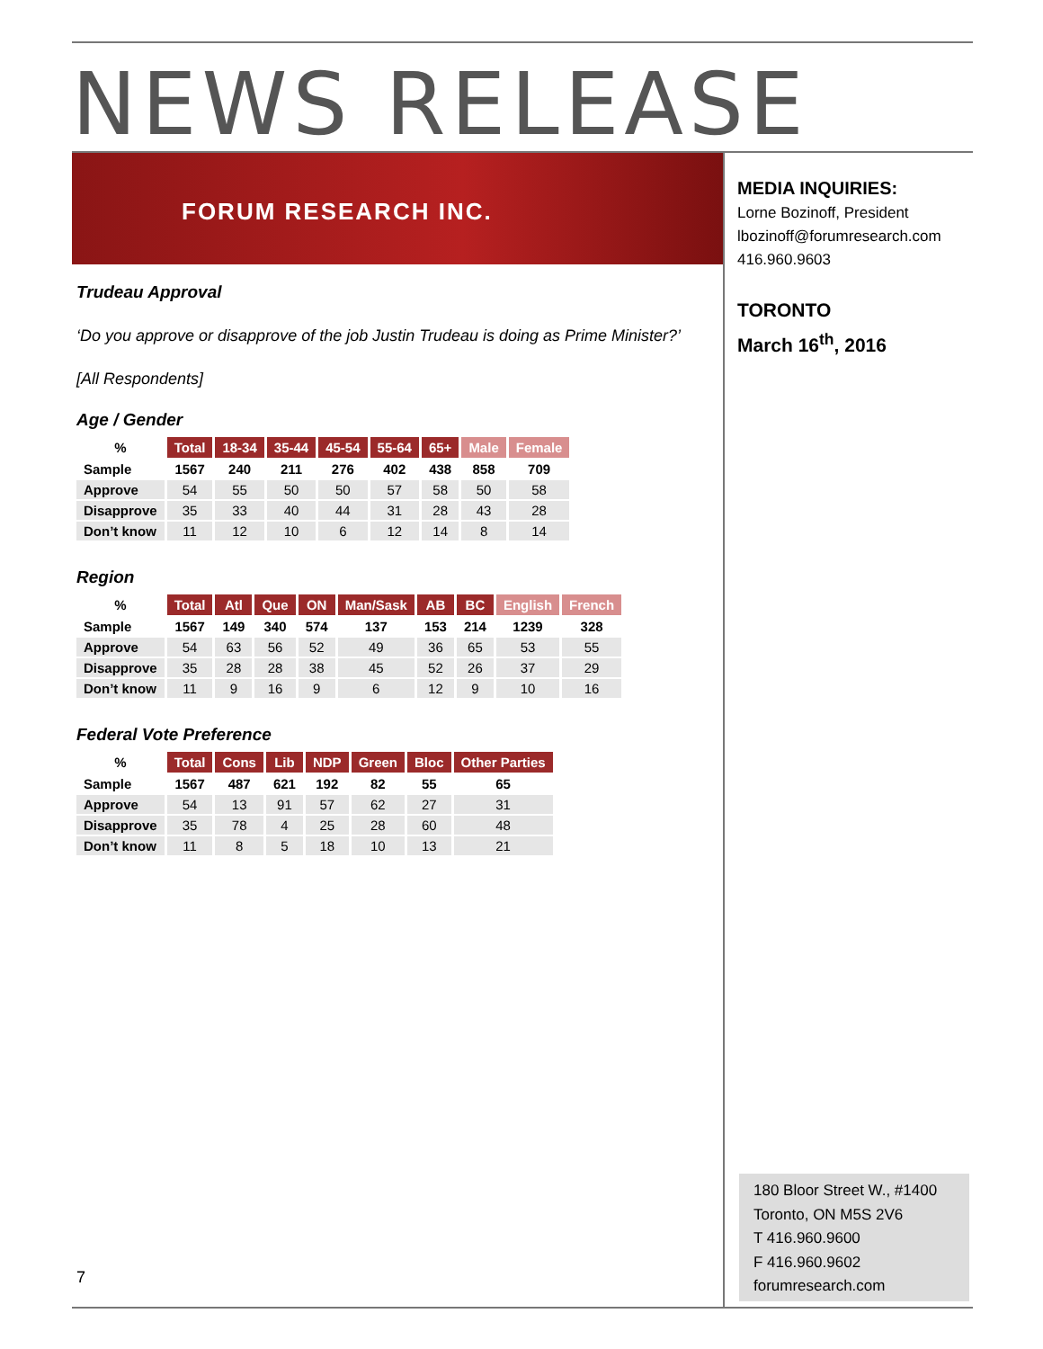NEWS RELEASE
FORUM RESEARCH INC.
Trudeau Approval
‘Do you approve or disapprove of the job Justin Trudeau is doing as Prime Minister?’
[All Respondents]
Age / Gender
| % | Total | 18-34 | 35-44 | 45-54 | 55-64 | 65+ | Male | Female |
| --- | --- | --- | --- | --- | --- | --- | --- | --- |
| Sample | 1567 | 240 | 211 | 276 | 402 | 438 | 858 | 709 |
| Approve | 54 | 55 | 50 | 50 | 57 | 58 | 50 | 58 |
| Disapprove | 35 | 33 | 40 | 44 | 31 | 28 | 43 | 28 |
| Don’t know | 11 | 12 | 10 | 6 | 12 | 14 | 8 | 14 |
Region
| % | Total | Atl | Que | ON | Man/Sask | AB | BC | English | French |
| --- | --- | --- | --- | --- | --- | --- | --- | --- | --- |
| Sample | 1567 | 149 | 340 | 574 | 137 | 153 | 214 | 1239 | 328 |
| Approve | 54 | 63 | 56 | 52 | 49 | 36 | 65 | 53 | 55 |
| Disapprove | 35 | 28 | 28 | 38 | 45 | 52 | 26 | 37 | 29 |
| Don’t know | 11 | 9 | 16 | 9 | 6 | 12 | 9 | 10 | 16 |
Federal Vote Preference
| % | Total | Cons | Lib | NDP | Green | Bloc | Other Parties |
| --- | --- | --- | --- | --- | --- | --- | --- |
| Sample | 1567 | 487 | 621 | 192 | 82 | 55 | 65 |
| Approve | 54 | 13 | 91 | 57 | 62 | 27 | 31 |
| Disapprove | 35 | 78 | 4 | 25 | 28 | 60 | 48 |
| Don’t know | 11 | 8 | 5 | 18 | 10 | 13 | 21 |
MEDIA INQUIRIES:
Lorne Bozinoff, President
lbozinoff@forumresearch.com
416.960.9603
TORONTO
March 16<sup>th</sup>, 2016
180 Bloor Street W., #1400
Toronto, ON M5S 2V6
T 416.960.9600
F 416.960.9602
forumresearch.com
7